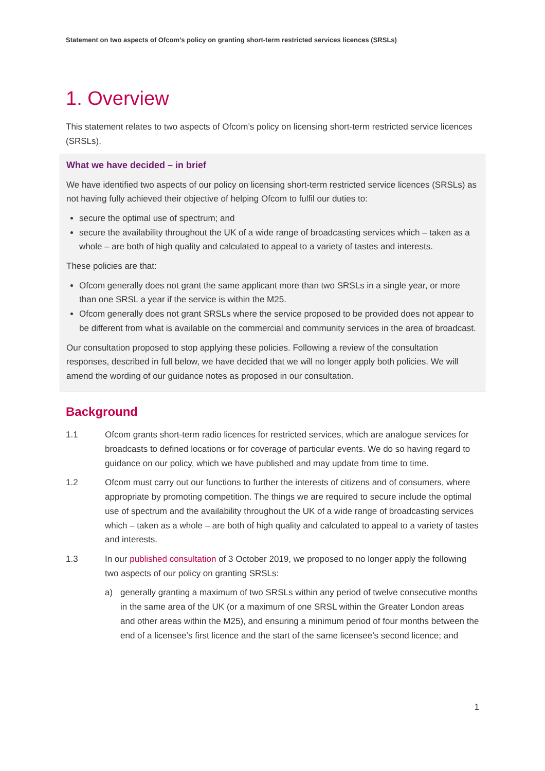Statement on two aspects of Ofcom’s policy on granting short-term restricted services licences (SRSLs)
1. Overview
This statement relates to two aspects of Ofcom’s policy on licensing short-term restricted service licences (SRSLs).
What we have decided – in brief
We have identified two aspects of our policy on licensing short-term restricted service licences (SRSLs) as not having fully achieved their objective of helping Ofcom to fulfil our duties to:
secure the optimal use of spectrum; and
secure the availability throughout the UK of a wide range of broadcasting services which – taken as a whole – are both of high quality and calculated to appeal to a variety of tastes and interests.
These policies are that:
Ofcom generally does not grant the same applicant more than two SRSLs in a single year, or more than one SRSL a year if the service is within the M25.
Ofcom generally does not grant SRSLs where the service proposed to be provided does not appear to be different from what is available on the commercial and community services in the area of broadcast.
Our consultation proposed to stop applying these policies. Following a review of the consultation responses, described in full below, we have decided that we will no longer apply both policies. We will amend the wording of our guidance notes as proposed in our consultation.
Background
1.1 Ofcom grants short-term radio licences for restricted services, which are analogue services for broadcasts to defined locations or for coverage of particular events. We do so having regard to guidance on our policy, which we have published and may update from time to time.
1.2 Ofcom must carry out our functions to further the interests of citizens and of consumers, where appropriate by promoting competition. The things we are required to secure include the optimal use of spectrum and the availability throughout the UK of a wide range of broadcasting services which – taken as a whole – are both of high quality and calculated to appeal to a variety of tastes and interests.
1.3 In our published consultation of 3 October 2019, we proposed to no longer apply the following two aspects of our policy on granting SRSLs:
a) generally granting a maximum of two SRSLs within any period of twelve consecutive months in the same area of the UK (or a maximum of one SRSL within the Greater London areas and other areas within the M25), and ensuring a minimum period of four months between the end of a licensee’s first licence and the start of the same licensee’s second licence; and
1